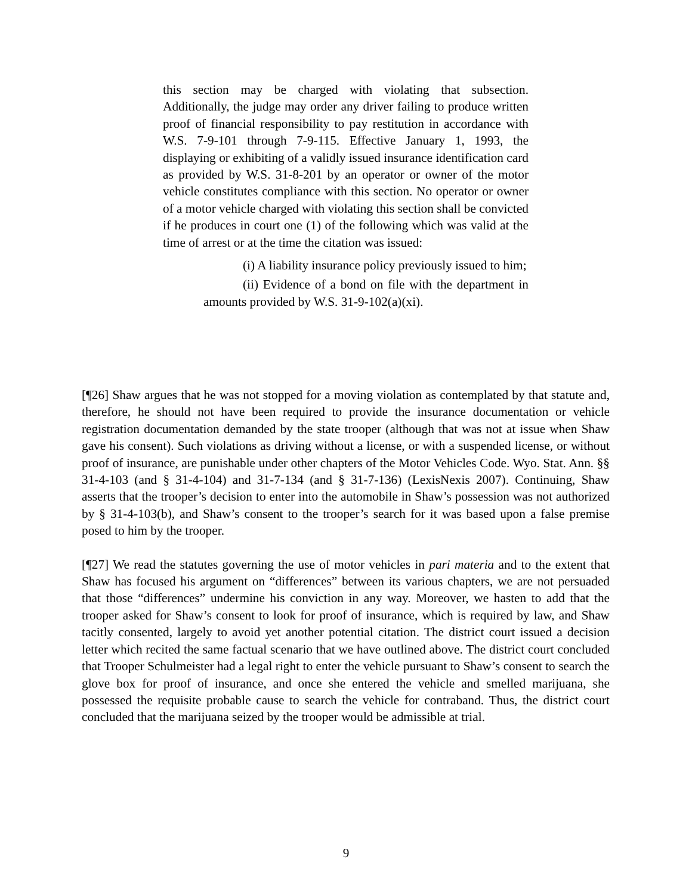this section may be charged with violating that subsection. Additionally, the judge may order any driver failing to produce written proof of financial responsibility to pay restitution in accordance with W.S. 7-9-101 through 7-9-115. Effective January 1, 1993, the displaying or exhibiting of a validly issued insurance identification card as provided by W.S. 31-8-201 by an operator or owner of the motor vehicle constitutes compliance with this section. No operator or owner of a motor vehicle charged with violating this section shall be convicted if he produces in court one (1) of the following which was valid at the time of arrest or at the time the citation was issued:
(i) A liability insurance policy previously issued to him;
(ii) Evidence of a bond on file with the department in amounts provided by W.S. 31-9-102(a)(xi).
[¶26] Shaw argues that he was not stopped for a moving violation as contemplated by that statute and, therefore, he should not have been required to provide the insurance documentation or vehicle registration documentation demanded by the state trooper (although that was not at issue when Shaw gave his consent). Such violations as driving without a license, or with a suspended license, or without proof of insurance, are punishable under other chapters of the Motor Vehicles Code. Wyo. Stat. Ann. §§ 31-4-103 (and § 31-4-104) and 31-7-134 (and § 31-7-136) (LexisNexis 2007). Continuing, Shaw asserts that the trooper’s decision to enter into the automobile in Shaw’s possession was not authorized by § 31-4-103(b), and Shaw’s consent to the trooper’s search for it was based upon a false premise posed to him by the trooper.
[¶27] We read the statutes governing the use of motor vehicles in pari materia and to the extent that Shaw has focused his argument on “differences” between its various chapters, we are not persuaded that those “differences” undermine his conviction in any way. Moreover, we hasten to add that the trooper asked for Shaw’s consent to look for proof of insurance, which is required by law, and Shaw tacitly consented, largely to avoid yet another potential citation. The district court issued a decision letter which recited the same factual scenario that we have outlined above. The district court concluded that Trooper Schulmeister had a legal right to enter the vehicle pursuant to Shaw’s consent to search the glove box for proof of insurance, and once she entered the vehicle and smelled marijuana, she possessed the requisite probable cause to search the vehicle for contraband. Thus, the district court concluded that the marijuana seized by the trooper would be admissible at trial.
9